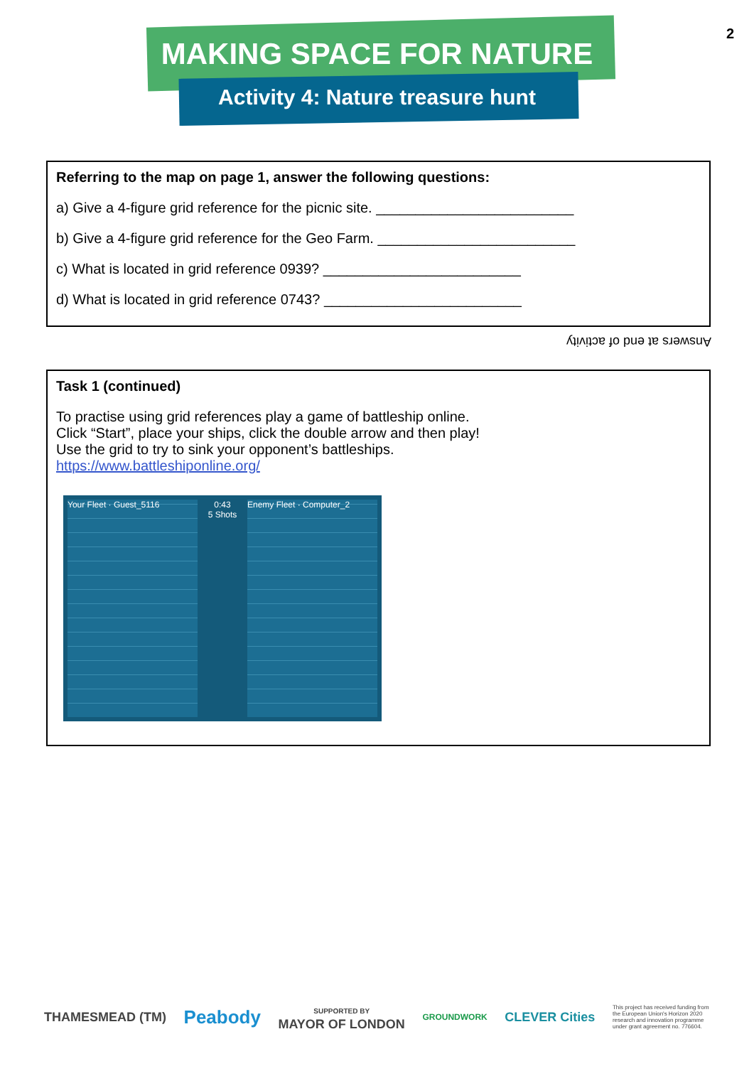2
MAKING SPACE FOR NATURE
Activity 4: Nature treasure hunt
Referring to the map on page 1, answer the following questions:
a) Give a 4-figure grid reference for the picnic site. _________________________
b) Give a 4-figure grid reference for the Geo Farm. _________________________
c) What is located in grid reference 0939? _________________________
d) What is located in grid reference 0743? _________________________
Answers at end of activity
Task 1 (continued)
To practise using grid references play a game of battleship online.
Click “Start”, place your ships, click the double arrow and then play!
Use the grid to try to sink your opponent’s battleships.
https://www.battleshiponline.org/
Your Fleet · Guest_5116 0:43
5 Shots
Enemy Fleet · Computer_2
THAMESMEAD (TM) Peabody SUPPORTED BY
MAYOR OF LONDON GROUNDWORK CLEVER Cities This project has received funding from the European Union's Horizon 2020 research and innovation programme under grant agreement no. 776604.